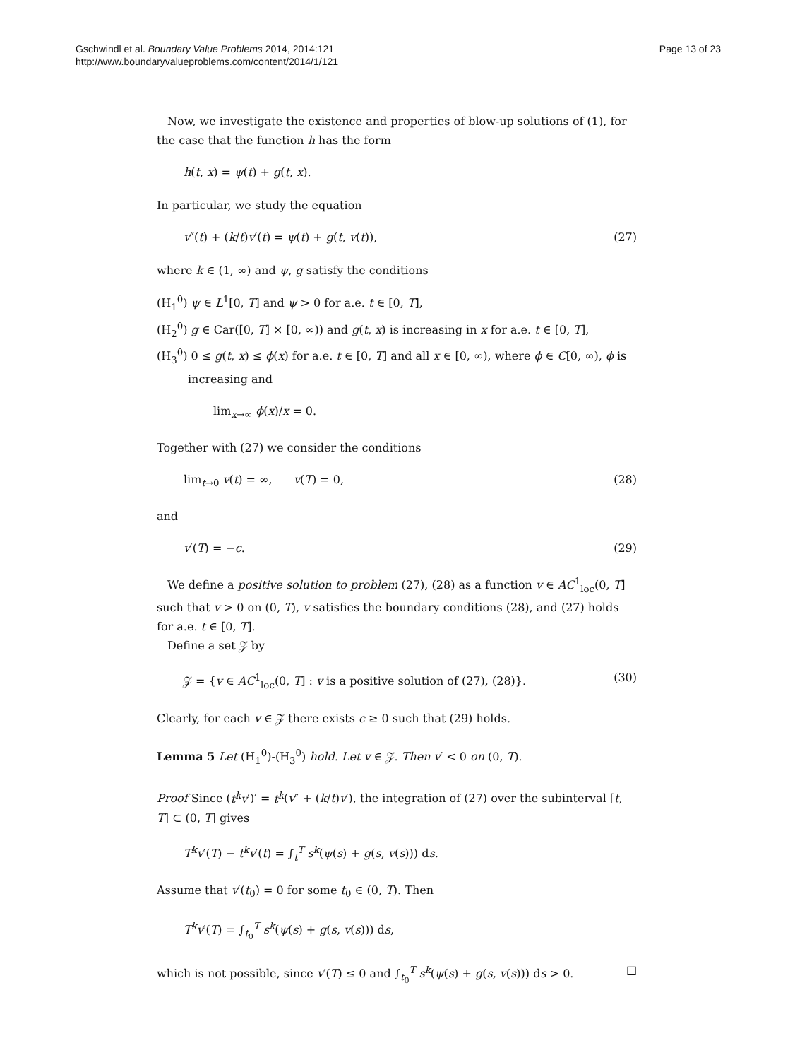Gschwindl et al. Boundary Value Problems 2014, 2014:121
http://www.boundaryvalueproblems.com/content/2014/1/121
Page 13 of 23
Now, we investigate the existence and properties of blow-up solutions of (1), for the case that the function h has the form
h(t, x) = ψ(t) + g(t, x).
In particular, we study the equation
v″(t) + (k/t)v′(t) = ψ(t) + g(t, v(t)), (27)
where k ∈ (1, ∞) and ψ, g satisfy the conditions
(H<sub>1</sub><sup>0</sup>) ψ ∈ L<sup>1</sup>[0, T] and ψ > 0 for a.e. t ∈ [0, T],
(H<sub>2</sub><sup>0</sup>) g ∈ Car([0, T] × [0, ∞)) and g(t, x) is increasing in x for a.e. t ∈ [0, T],
(H<sub>3</sub><sup>0</sup>) 0 ≤ g(t, x) ≤ ϕ(x) for a.e. t ∈ [0, T] and all x ∈ [0, ∞), where ϕ ∈ C[0, ∞), ϕ is increasing and
lim<sub>x→∞</sub> ϕ(x)/x = 0.
Together with (27) we consider the conditions
lim<sub>t→0</sub> v(t) = ∞, v(T) = 0, (28)
and
v′(T) = −c. (29)
We define a positive solution to problem (27), (28) as a function v ∈ AC<sup>1</sup><sub>loc</sub>(0, T] such that v > 0 on (0, T), v satisfies the boundary conditions (28), and (27) holds for a.e. t ∈ [0, T].
Define a set 𝒵 by
𝒵 = {v ∈ AC<sup>1</sup><sub>loc</sub>(0, T] : v is a positive solution of (27), (28)}. (30)
Clearly, for each v ∈ 𝒵 there exists c ≥ 0 such that (29) holds.
Lemma 5 Let (H<sub>1</sub><sup>0</sup>)-(H<sub>3</sub><sup>0</sup>) hold. Let v ∈ 𝒵. Then v′ < 0 on (0, T).
Proof Since (t<sup>k</sup>v′)′ = t<sup>k</sup>(v″ + (k/t)v′), the integration of (27) over the subinterval [t, T] ⊂ (0, T] gives
T<sup>k</sup>v′(T) − t<sup>k</sup>v′(t) = ∫<sub>t</sub><sup>T</sup> s<sup>k</sup>(ψ(s) + g(s, v(s))) ds.
Assume that v′(t<sub>0</sub>) = 0 for some t<sub>0</sub> ∈ (0, T). Then
T<sup>k</sup>v′(T) = ∫<sub>t<sub>0</sub></sub><sup>T</sup> s<sup>k</sup>(ψ(s) + g(s, v(s))) ds,
which is not possible, since v′(T) ≤ 0 and ∫<sub>t<sub>0</sub></sub><sup>T</sup> s<sup>k</sup>(ψ(s) + g(s, v(s))) ds > 0. □